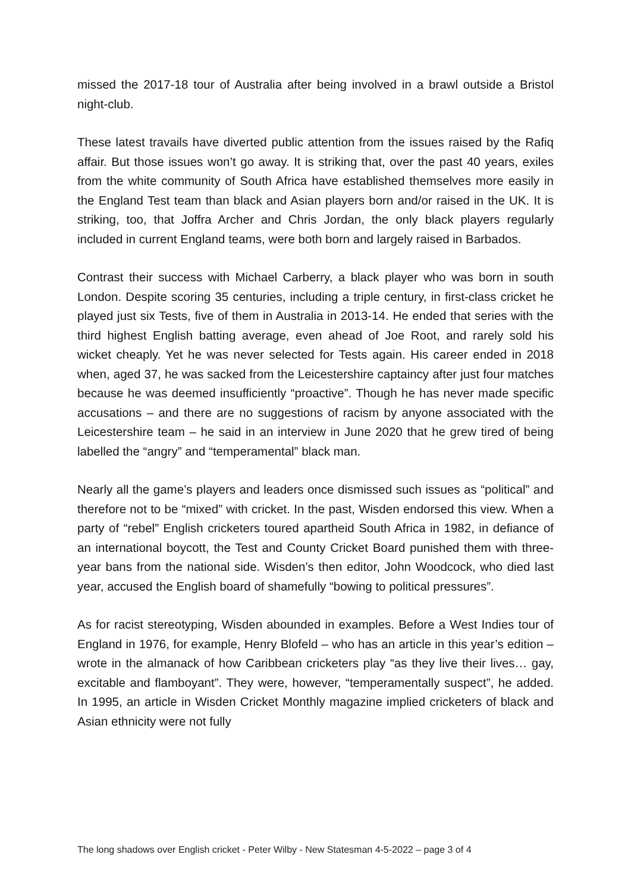missed the 2017-18 tour of Australia after being involved in a brawl outside a Bristol night-club.
These latest travails have diverted public attention from the issues raised by the Rafiq affair. But those issues won’t go away. It is striking that, over the past 40 years, exiles from the white community of South Africa have established themselves more easily in the England Test team than black and Asian players born and/or raised in the UK. It is striking, too, that Joffra Archer and Chris Jordan, the only black players regularly included in current England teams, were both born and largely raised in Barbados.
Contrast their success with Michael Carberry, a black player who was born in south London. Despite scoring 35 centuries, including a triple century, in first-class cricket he played just six Tests, five of them in Australia in 2013-14. He ended that series with the third highest English batting average, even ahead of Joe Root, and rarely sold his wicket cheaply. Yet he was never selected for Tests again. His career ended in 2018 when, aged 37, he was sacked from the Leicestershire captaincy after just four matches because he was deemed insufficiently “proactive”. Though he has never made specific accusations – and there are no suggestions of racism by anyone associated with the Leicestershire team – he said in an interview in June 2020 that he grew tired of being labelled the “angry” and “temperamental” black man.
Nearly all the game’s players and leaders once dismissed such issues as “political” and therefore not to be “mixed” with cricket. In the past, Wisden endorsed this view. When a party of “rebel” English cricketers toured apartheid South Africa in 1982, in defiance of an international boycott, the Test and County Cricket Board punished them with three-year bans from the national side. Wisden’s then editor, John Woodcock, who died last year, accused the English board of shamefully “bowing to political pressures”.
As for racist stereotyping, Wisden abounded in examples. Before a West Indies tour of England in 1976, for example, Henry Blofeld – who has an article in this year’s edition – wrote in the almanack of how Caribbean cricketers play “as they live their lives… gay, excitable and flamboyant”. They were, however, “temperamentally suspect”, he added. In 1995, an article in Wisden Cricket Monthly magazine implied cricketers of black and Asian ethnicity were not fully
The long shadows over English cricket - Peter Wilby - New Statesman 4-5-2022 – page 3 of 4